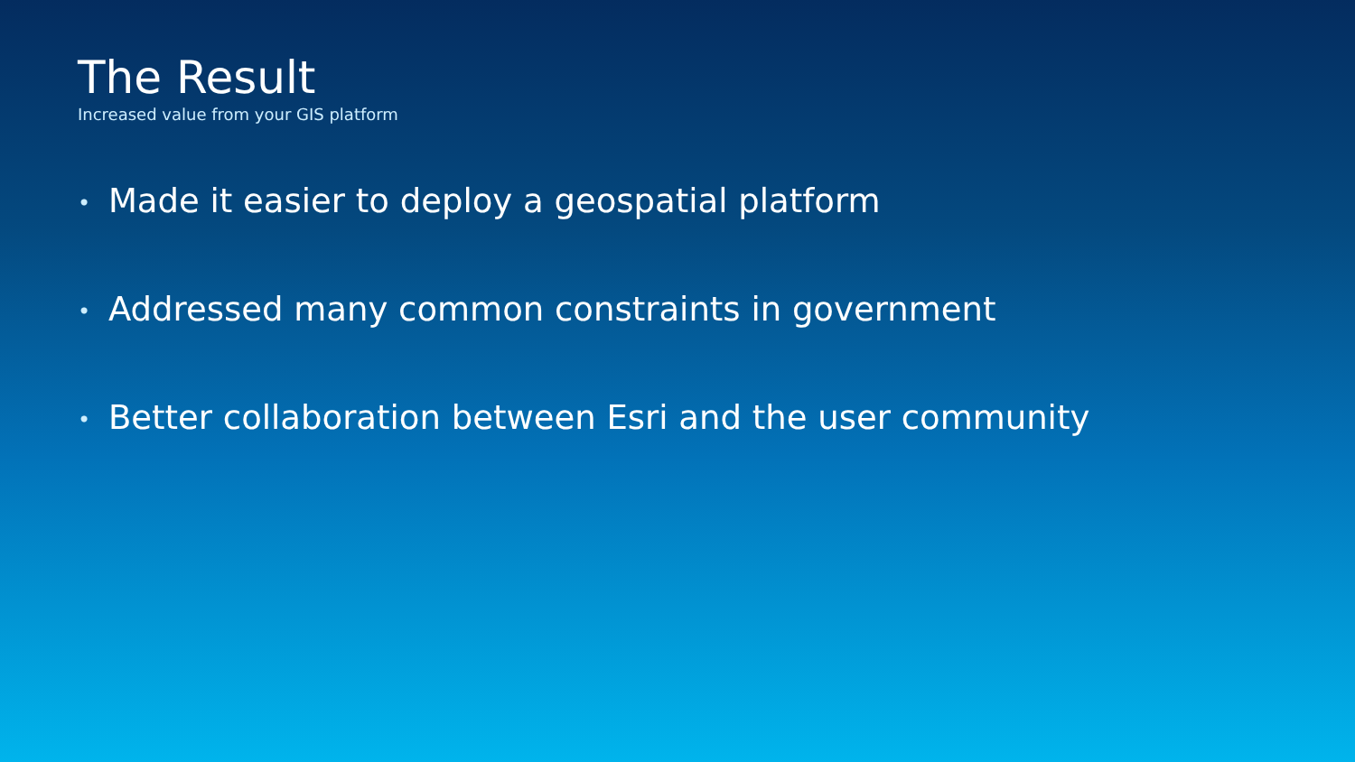The Result
Increased value from your GIS platform
• Made it easier to deploy a geospatial platform
• Addressed many common constraints in government
• Better collaboration between Esri and the user community